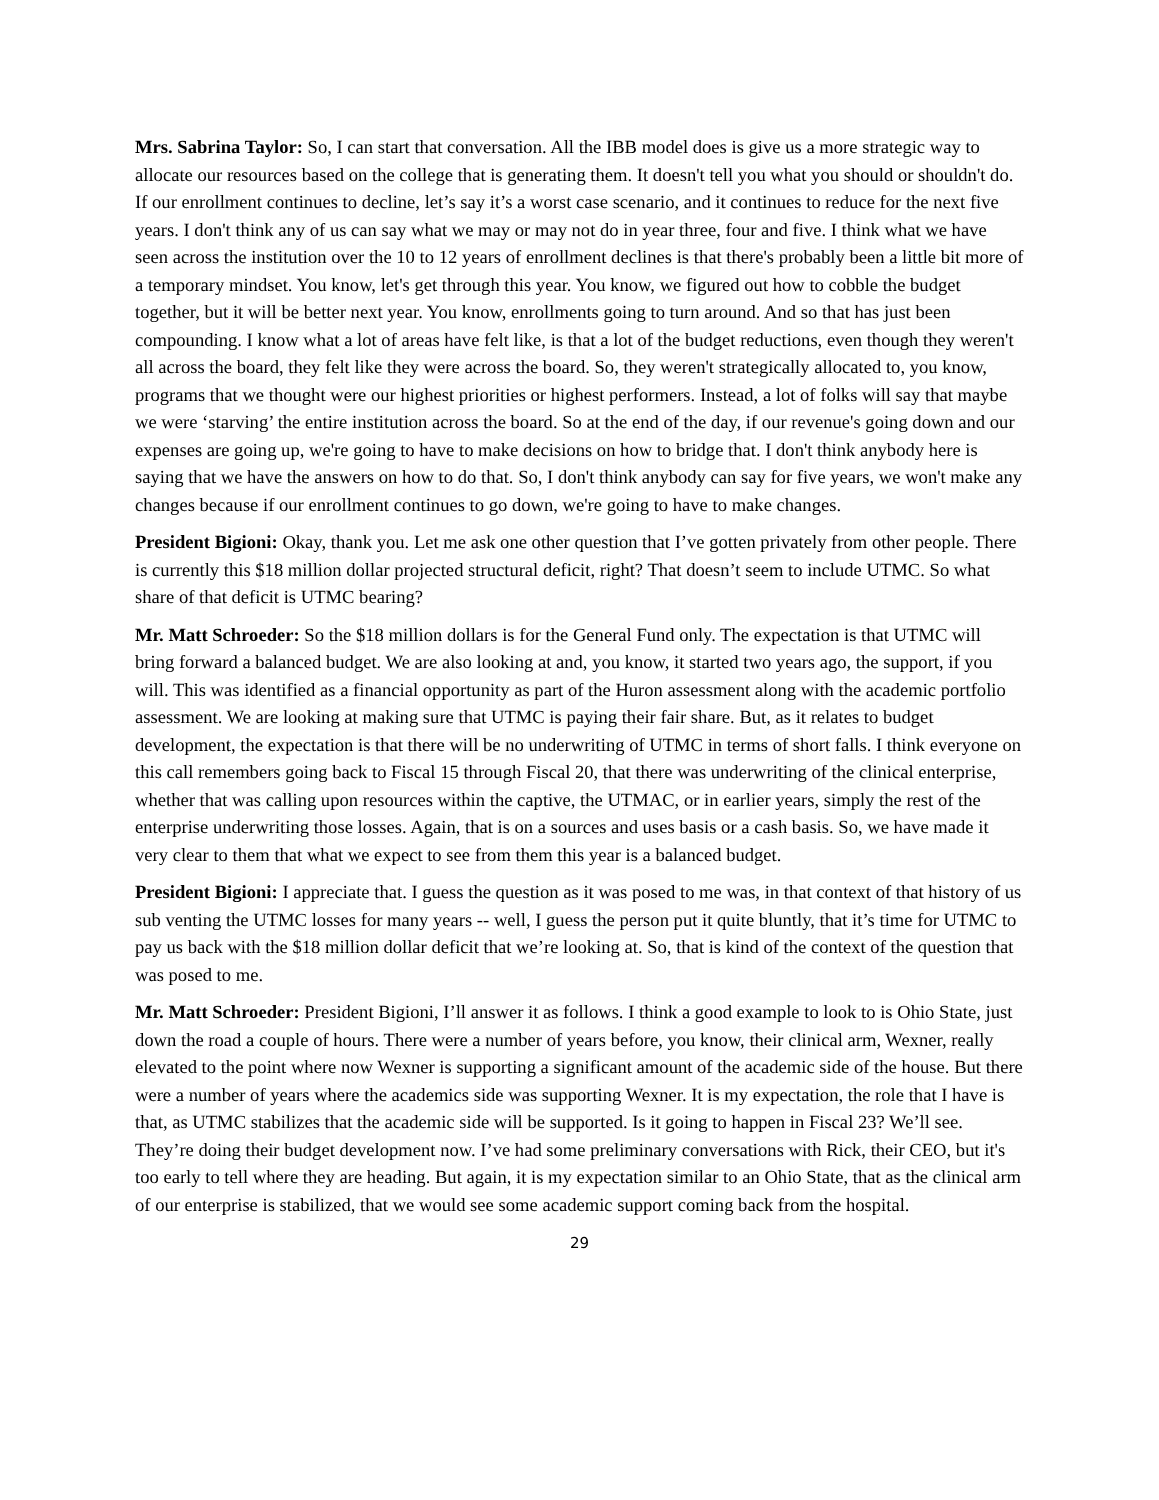Mrs. Sabrina Taylor: So, I can start that conversation. All the IBB model does is give us a more strategic way to allocate our resources based on the college that is generating them. It doesn't tell you what you should or shouldn't do. If our enrollment continues to decline, let’s say it’s a worst case scenario, and it continues to reduce for the next five years. I don't think any of us can say what we may or may not do in year three, four and five. I think what we have seen across the institution over the 10 to 12 years of enrollment declines is that there's probably been a little bit more of a temporary mindset. You know, let's get through this year. You know, we figured out how to cobble the budget together, but it will be better next year. You know, enrollments going to turn around. And so that has just been compounding. I know what a lot of areas have felt like, is that a lot of the budget reductions, even though they weren't all across the board, they felt like they were across the board. So, they weren't strategically allocated to, you know, programs that we thought were our highest priorities or highest performers. Instead, a lot of folks will say that maybe we were ‘starving’ the entire institution across the board. So at the end of the day, if our revenue's going down and our expenses are going up, we're going to have to make decisions on how to bridge that. I don't think anybody here is saying that we have the answers on how to do that. So, I don't think anybody can say for five years, we won't make any changes because if our enrollment continues to go down, we're going to have to make changes.
President Bigioni: Okay, thank you. Let me ask one other question that I’ve gotten privately from other people. There is currently this $18 million dollar projected structural deficit, right? That doesn’t seem to include UTMC. So what share of that deficit is UTMC bearing?
Mr. Matt Schroeder: So the $18 million dollars is for the General Fund only. The expectation is that UTMC will bring forward a balanced budget. We are also looking at and, you know, it started two years ago, the support, if you will. This was identified as a financial opportunity as part of the Huron assessment along with the academic portfolio assessment. We are looking at making sure that UTMC is paying their fair share. But, as it relates to budget development, the expectation is that there will be no underwriting of UTMC in terms of short falls. I think everyone on this call remembers going back to Fiscal 15 through Fiscal 20, that there was underwriting of the clinical enterprise, whether that was calling upon resources within the captive, the UTMAC, or in earlier years, simply the rest of the enterprise underwriting those losses. Again, that is on a sources and uses basis or a cash basis. So, we have made it very clear to them that what we expect to see from them this year is a balanced budget.
President Bigioni: I appreciate that. I guess the question as it was posed to me was, in that context of that history of us sub venting the UTMC losses for many years -- well, I guess the person put it quite bluntly, that it’s time for UTMC to pay us back with the $18 million dollar deficit that we’re looking at. So, that is kind of the context of the question that was posed to me.
Mr. Matt Schroeder: President Bigioni, I’ll answer it as follows. I think a good example to look to is Ohio State, just down the road a couple of hours. There were a number of years before, you know, their clinical arm, Wexner, really elevated to the point where now Wexner is supporting a significant amount of the academic side of the house. But there were a number of years where the academics side was supporting Wexner. It is my expectation, the role that I have is that, as UTMC stabilizes that the academic side will be supported. Is it going to happen in Fiscal 23? We’ll see. They’re doing their budget development now. I’ve had some preliminary conversations with Rick, their CEO, but it's too early to tell where they are heading. But again, it is my expectation similar to an Ohio State, that as the clinical arm of our enterprise is stabilized, that we would see some academic support coming back from the hospital.
29